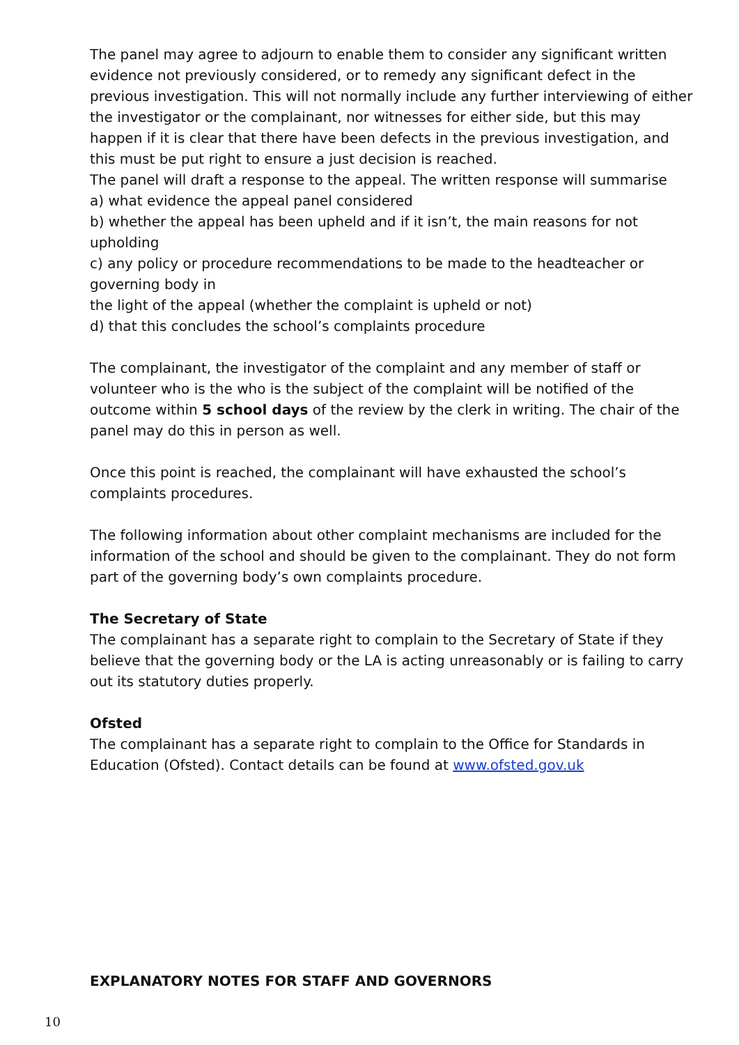The panel may agree to adjourn to enable them to consider any significant written evidence not previously considered, or to remedy any significant defect in the previous investigation. This will not normally include any further interviewing of either the investigator or the complainant, nor witnesses for either side, but this may happen if it is clear that there have been defects in the previous investigation, and this must be put right to ensure a just decision is reached.
The panel will draft a response to the appeal. The written response will summarise
a) what evidence the appeal panel considered
b) whether the appeal has been upheld and if it isn’t, the main reasons for not upholding
c) any policy or procedure recommendations to be made to the headteacher or governing body in
the light of the appeal (whether the complaint is upheld or not)
d) that this concludes the school’s complaints procedure
The complainant, the investigator of the complaint and any member of staff or volunteer who is the who is the subject of the complaint will be notified of the outcome within 5 school days of the review by the clerk in writing. The chair of the panel may do this in person as well.
Once this point is reached, the complainant will have exhausted the school’s complaints procedures.
The following information about other complaint mechanisms are included for the information of the school and should be given to the complainant. They do not form part of the governing body’s own complaints procedure.
The Secretary of State
The complainant has a separate right to complain to the Secretary of State if they believe that the governing body or the LA is acting unreasonably or is failing to carry out its statutory duties properly.
Ofsted
The complainant has a separate right to complain to the Office for Standards in Education (Ofsted). Contact details can be found at www.ofsted.gov.uk
EXPLANATORY NOTES FOR STAFF AND GOVERNORS
10